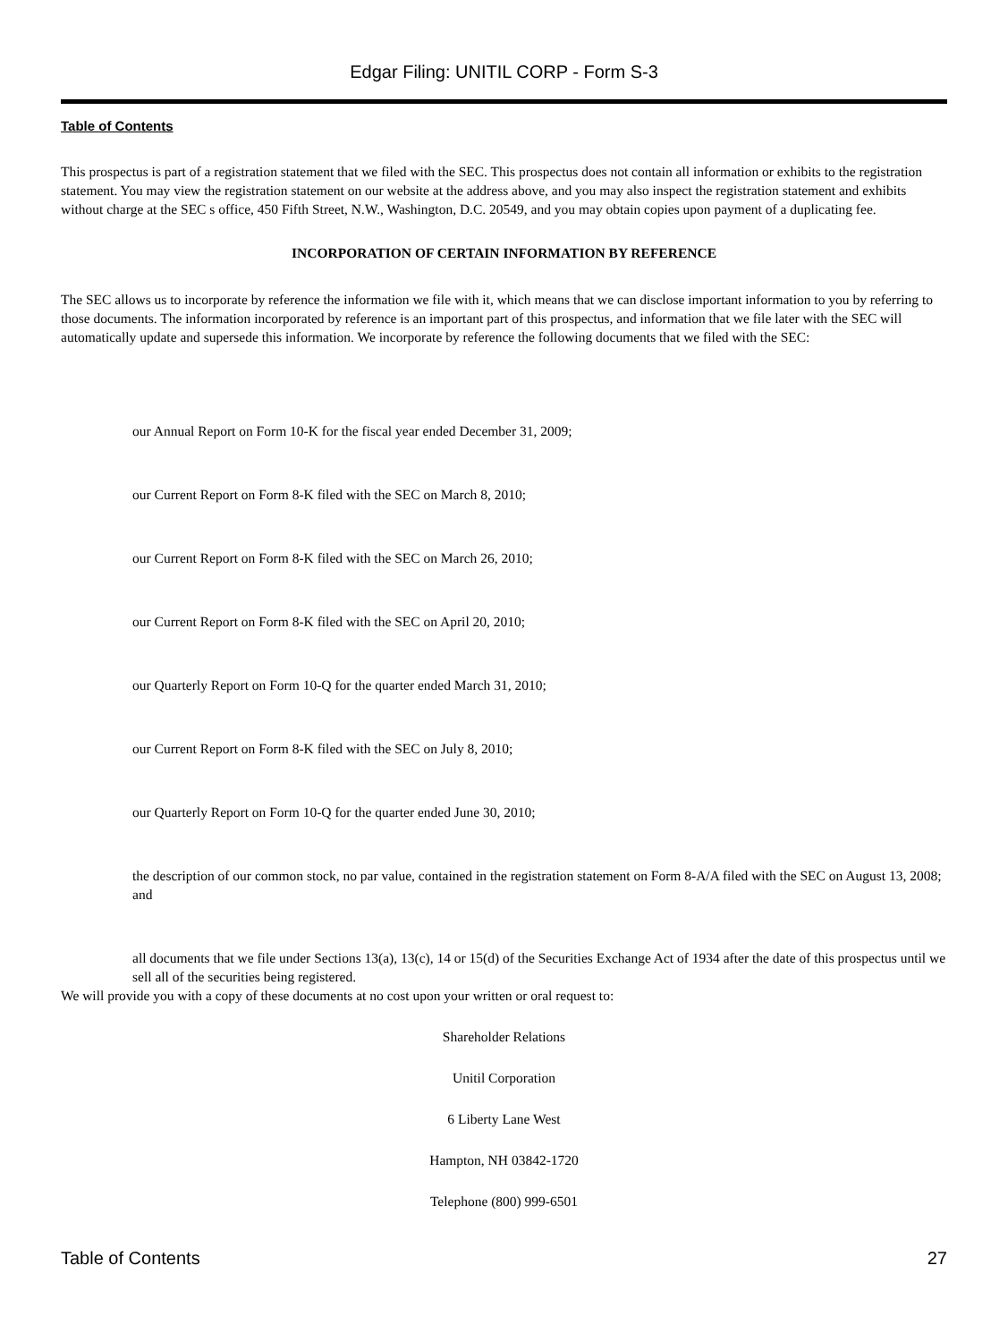Edgar Filing: UNITIL CORP - Form S-3
Table of Contents
This prospectus is part of a registration statement that we filed with the SEC. This prospectus does not contain all information or exhibits to the registration statement. You may view the registration statement on our website at the address above, and you may also inspect the registration statement and exhibits without charge at the SEC s office, 450 Fifth Street, N.W., Washington, D.C. 20549, and you may obtain copies upon payment of a duplicating fee.
INCORPORATION OF CERTAIN INFORMATION BY REFERENCE
The SEC allows us to incorporate by reference the information we file with it, which means that we can disclose important information to you by referring to those documents. The information incorporated by reference is an important part of this prospectus, and information that we file later with the SEC will automatically update and supersede this information. We incorporate by reference the following documents that we filed with the SEC:
our Annual Report on Form 10-K for the fiscal year ended December 31, 2009;
our Current Report on Form 8-K filed with the SEC on March 8, 2010;
our Current Report on Form 8-K filed with the SEC on March 26, 2010;
our Current Report on Form 8-K filed with the SEC on April 20, 2010;
our Quarterly Report on Form 10-Q for the quarter ended March 31, 2010;
our Current Report on Form 8-K filed with the SEC on July 8, 2010;
our Quarterly Report on Form 10-Q for the quarter ended June 30, 2010;
the description of our common stock, no par value, contained in the registration statement on Form 8-A/A filed with the SEC on August 13, 2008; and
all documents that we file under Sections 13(a), 13(c), 14 or 15(d) of the Securities Exchange Act of 1934 after the date of this prospectus until we sell all of the securities being registered.
We will provide you with a copy of these documents at no cost upon your written or oral request to:
Shareholder Relations
Unitil Corporation
6 Liberty Lane West
Hampton, NH 03842-1720
Telephone (800) 999-6501
Table of Contents 27